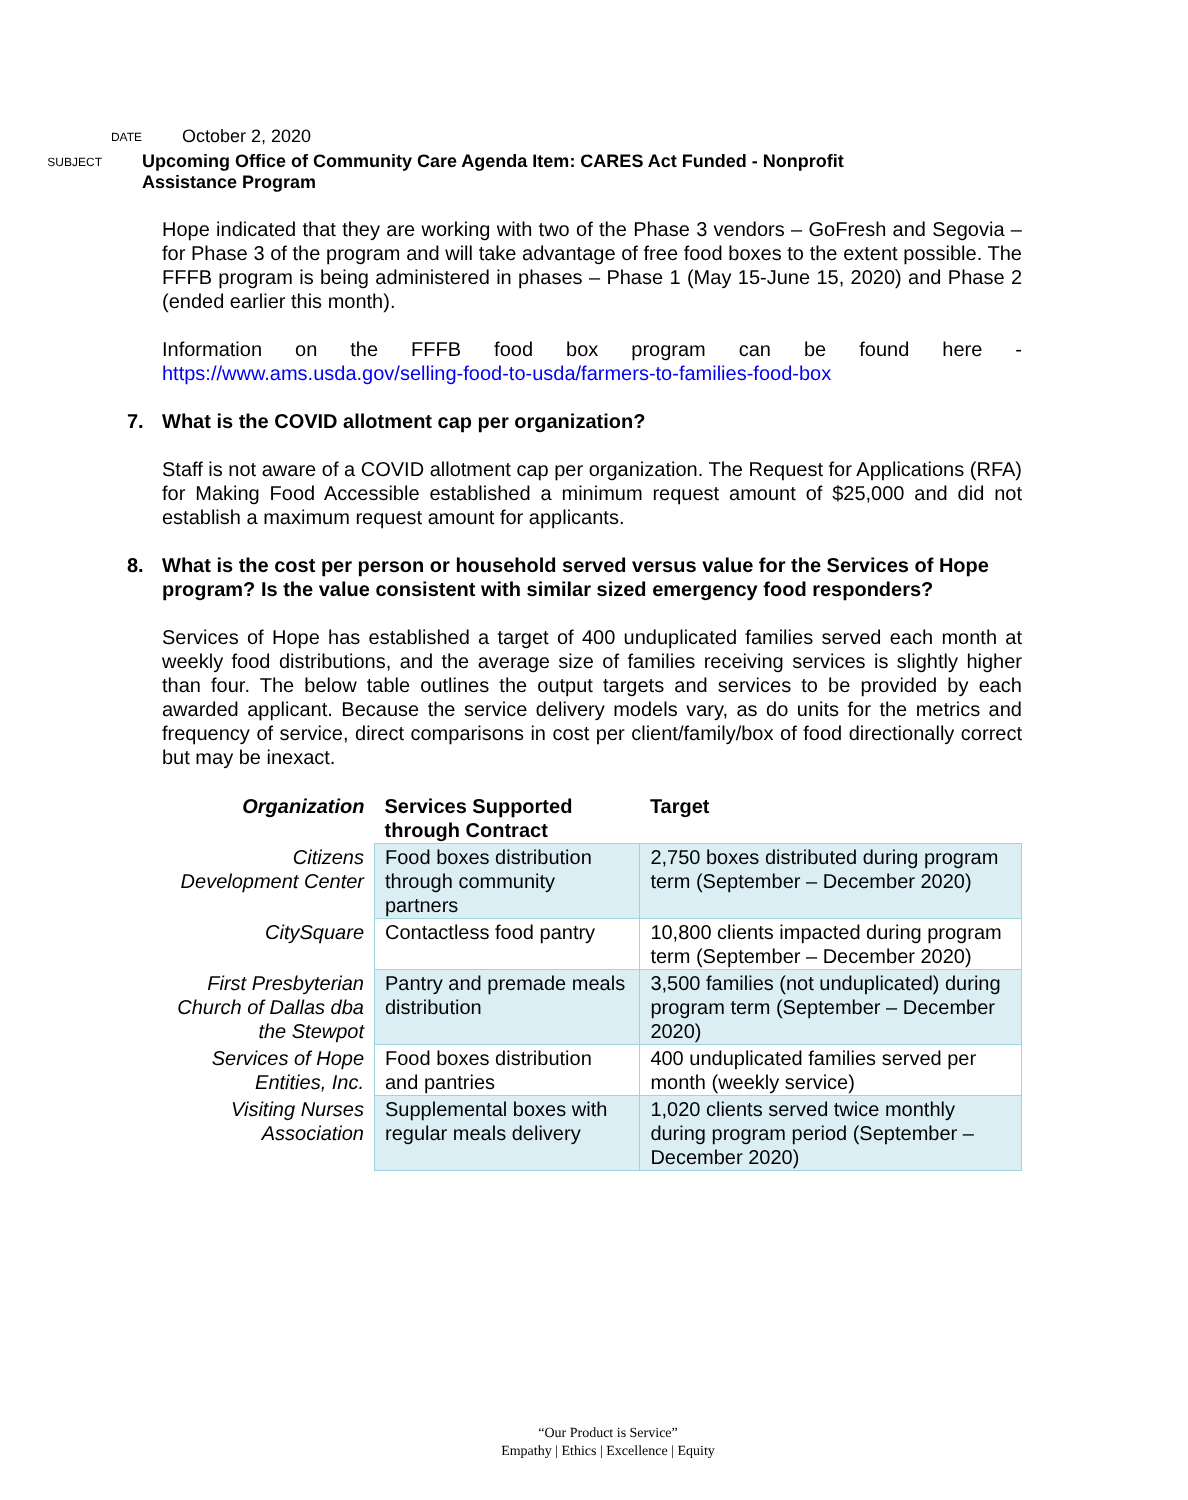DATE
October 2, 2020
SUBJECT
Upcoming Office of Community Care Agenda Item: CARES Act Funded - Nonprofit
Assistance Program
Hope indicated that they are working with two of the Phase 3 vendors – GoFresh and Segovia – for Phase 3 of the program and will take advantage of free food boxes to the extent possible. The FFFB program is being administered in phases – Phase 1 (May 15-June 15, 2020) and Phase 2 (ended earlier this month).
Information on the FFFB food box program can be found here - https://www.ams.usda.gov/selling-food-to-usda/farmers-to-families-food-box
7. What is the COVID allotment cap per organization?
Staff is not aware of a COVID allotment cap per organization. The Request for Applications (RFA) for Making Food Accessible established a minimum request amount of $25,000 and did not establish a maximum request amount for applicants.
8. What is the cost per person or household served versus value for the Services of Hope program? Is the value consistent with similar sized emergency food responders?
Services of Hope has established a target of 400 unduplicated families served each month at weekly food distributions, and the average size of families receiving services is slightly higher than four. The below table outlines the output targets and services to be provided by each awarded applicant. Because the service delivery models vary, as do units for the metrics and frequency of service, direct comparisons in cost per client/family/box of food directionally correct but may be inexact.
| Organization | Services Supported through Contract | Target |
| --- | --- | --- |
| Citizens Development Center | Food boxes distribution through community partners | 2,750 boxes distributed during program term (September – December 2020) |
| CitySquare | Contactless food pantry | 10,800 clients impacted during program term (September – December 2020) |
| First Presbyterian Church of Dallas dba the Stewpot | Pantry and premade meals distribution | 3,500 families (not unduplicated) during program term (September – December 2020) |
| Services of Hope Entities, Inc. | Food boxes distribution and pantries | 400 unduplicated families served per month (weekly service) |
| Visiting Nurses Association | Supplemental boxes with regular meals delivery | 1,020 clients served twice monthly during program period (September – December 2020) |
“Our Product is Service”
Empathy | Ethics | Excellence | Equity